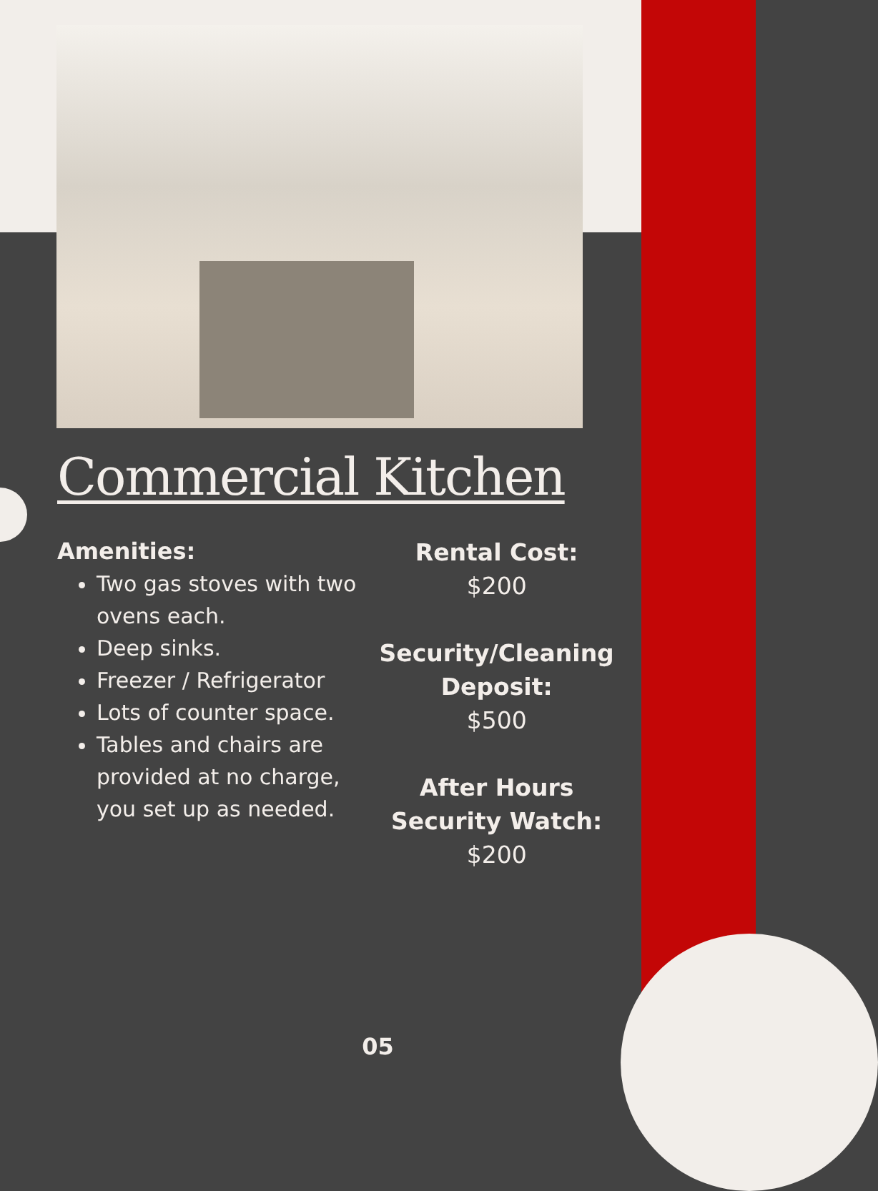Commercial Kitchen
Amenities:
Two gas stoves with two ovens each.
Deep sinks.
Freezer / Refrigerator
Lots of counter space.
Tables and chairs are provided at no charge, you set up as needed.
Rental Cost:
$200
Security/Cleaning Deposit:
$500
After Hours Security Watch:
$200
05